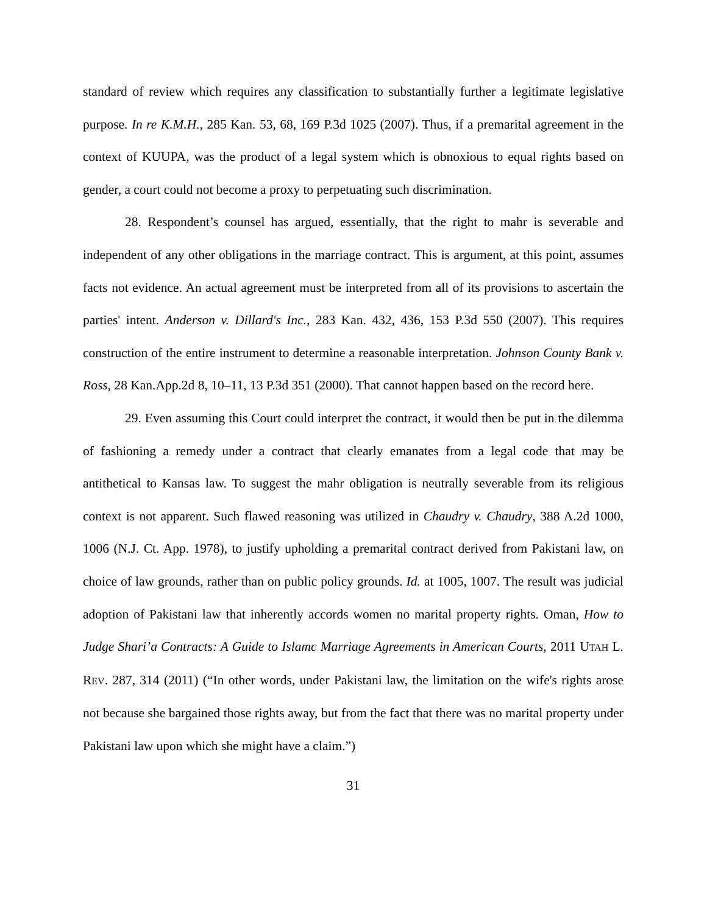standard of review which requires any classification to substantially further a legitimate legislative purpose. In re K.M.H., 285 Kan. 53, 68, 169 P.3d 1025 (2007). Thus, if a premarital agreement in the context of KUUPA, was the product of a legal system which is obnoxious to equal rights based on gender, a court could not become a proxy to perpetuating such discrimination.
28. Respondent’s counsel has argued, essentially, that the right to mahr is severable and independent of any other obligations in the marriage contract. This is argument, at this point, assumes facts not evidence. An actual agreement must be interpreted from all of its provisions to ascertain the parties' intent. Anderson v. Dillard's Inc., 283 Kan. 432, 436, 153 P.3d 550 (2007). This requires construction of the entire instrument to determine a reasonable interpretation. Johnson County Bank v. Ross, 28 Kan.App.2d 8, 10–11, 13 P.3d 351 (2000). That cannot happen based on the record here.
29. Even assuming this Court could interpret the contract, it would then be put in the dilemma of fashioning a remedy under a contract that clearly emanates from a legal code that may be antithetical to Kansas law. To suggest the mahr obligation is neutrally severable from its religious context is not apparent. Such flawed reasoning was utilized in Chaudry v. Chaudry, 388 A.2d 1000, 1006 (N.J. Ct. App. 1978), to justify upholding a premarital contract derived from Pakistani law, on choice of law grounds, rather than on public policy grounds. Id. at 1005, 1007. The result was judicial adoption of Pakistani law that inherently accords women no marital property rights. Oman, How to Judge Shari’a Contracts: A Guide to Islamc Marriage Agreements in American Courts, 2011 UTAH L. REV. 287, 314 (2011) (“In other words, under Pakistani law, the limitation on the wife's rights arose not because she bargained those rights away, but from the fact that there was no marital property under Pakistani law upon which she might have a claim.”)
31